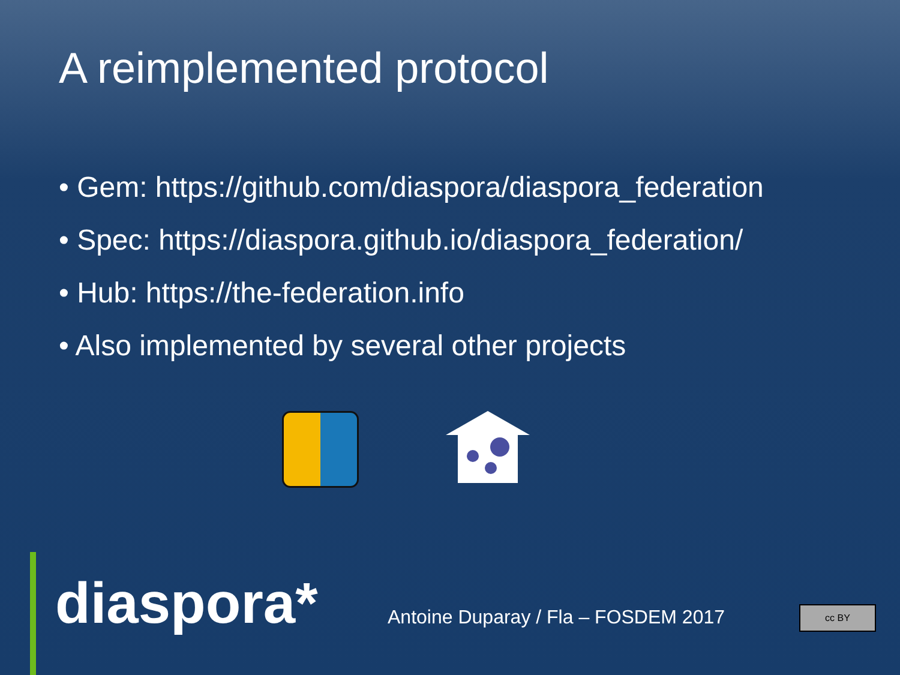A reimplemented protocol
• Gem: https://github.com/diaspora/diaspora_federation
• Spec: https://diaspora.github.io/diaspora_federation/
• Hub: https://the-federation.info
• Also implemented by several other projects
diaspora*
Antoine Duparay / Fla – FOSDEM 2017
cc BY